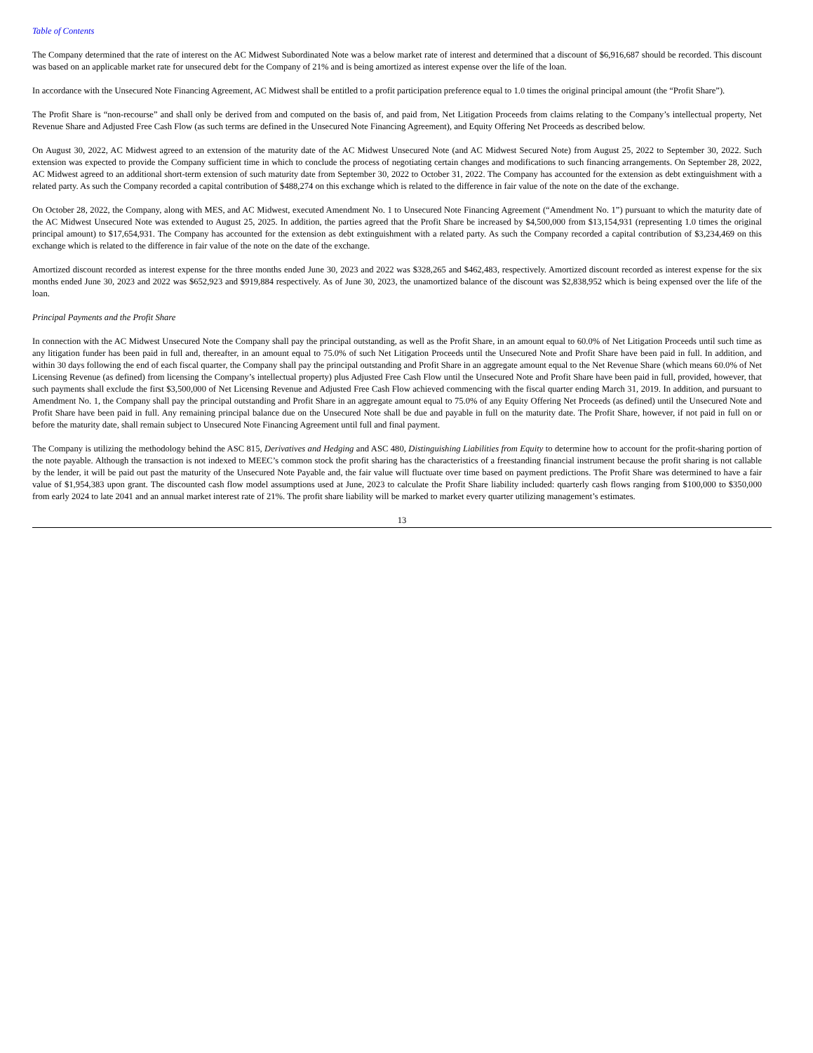Table of Contents
The Company determined that the rate of interest on the AC Midwest Subordinated Note was a below market rate of interest and determined that a discount of $6,916,687 should be recorded. This discount was based on an applicable market rate for unsecured debt for the Company of 21% and is being amortized as interest expense over the life of the loan.
In accordance with the Unsecured Note Financing Agreement, AC Midwest shall be entitled to a profit participation preference equal to 1.0 times the original principal amount (the “Profit Share”).
The Profit Share is “non-recourse” and shall only be derived from and computed on the basis of, and paid from, Net Litigation Proceeds from claims relating to the Company’s intellectual property, Net Revenue Share and Adjusted Free Cash Flow (as such terms are defined in the Unsecured Note Financing Agreement), and Equity Offering Net Proceeds as described below.
On August 30, 2022, AC Midwest agreed to an extension of the maturity date of the AC Midwest Unsecured Note (and AC Midwest Secured Note) from August 25, 2022 to September 30, 2022. Such extension was expected to provide the Company sufficient time in which to conclude the process of negotiating certain changes and modifications to such financing arrangements. On September 28, 2022, AC Midwest agreed to an additional short-term extension of such maturity date from September 30, 2022 to October 31, 2022. The Company has accounted for the extension as debt extinguishment with a related party. As such the Company recorded a capital contribution of $488,274 on this exchange which is related to the difference in fair value of the note on the date of the exchange.
On October 28, 2022, the Company, along with MES, and AC Midwest, executed Amendment No. 1 to Unsecured Note Financing Agreement (“Amendment No. 1”) pursuant to which the maturity date of the AC Midwest Unsecured Note was extended to August 25, 2025. In addition, the parties agreed that the Profit Share be increased by $4,500,000 from $13,154,931 (representing 1.0 times the original principal amount) to $17,654,931. The Company has accounted for the extension as debt extinguishment with a related party. As such the Company recorded a capital contribution of $3,234,469 on this exchange which is related to the difference in fair value of the note on the date of the exchange.
Amortized discount recorded as interest expense for the three months ended June 30, 2023 and 2022 was $328,265 and $462,483, respectively. Amortized discount recorded as interest expense for the six months ended June 30, 2023 and 2022 was $652,923 and $919,884 respectively. As of June 30, 2023, the unamortized balance of the discount was $2,838,952 which is being expensed over the life of the loan.
Principal Payments and the Profit Share
In connection with the AC Midwest Unsecured Note the Company shall pay the principal outstanding, as well as the Profit Share, in an amount equal to 60.0% of Net Litigation Proceeds until such time as any litigation funder has been paid in full and, thereafter, in an amount equal to 75.0% of such Net Litigation Proceeds until the Unsecured Note and Profit Share have been paid in full. In addition, and within 30 days following the end of each fiscal quarter, the Company shall pay the principal outstanding and Profit Share in an aggregate amount equal to the Net Revenue Share (which means 60.0% of Net Licensing Revenue (as defined) from licensing the Company’s intellectual property) plus Adjusted Free Cash Flow until the Unsecured Note and Profit Share have been paid in full, provided, however, that such payments shall exclude the first $3,500,000 of Net Licensing Revenue and Adjusted Free Cash Flow achieved commencing with the fiscal quarter ending March 31, 2019. In addition, and pursuant to Amendment No. 1, the Company shall pay the principal outstanding and Profit Share in an aggregate amount equal to 75.0% of any Equity Offering Net Proceeds (as defined) until the Unsecured Note and Profit Share have been paid in full. Any remaining principal balance due on the Unsecured Note shall be due and payable in full on the maturity date. The Profit Share, however, if not paid in full on or before the maturity date, shall remain subject to Unsecured Note Financing Agreement until full and final payment.
The Company is utilizing the methodology behind the ASC 815, Derivatives and Hedging and ASC 480, Distinguishing Liabilities from Equity to determine how to account for the profit-sharing portion of the note payable. Although the transaction is not indexed to MEEC’s common stock the profit sharing has the characteristics of a freestanding financial instrument because the profit sharing is not callable by the lender, it will be paid out past the maturity of the Unsecured Note Payable and, the fair value will fluctuate over time based on payment predictions. The Profit Share was determined to have a fair value of $1,954,383 upon grant. The discounted cash flow model assumptions used at June, 2023 to calculate the Profit Share liability included: quarterly cash flows ranging from $100,000 to $350,000 from early 2024 to late 2041 and an annual market interest rate of 21%. The profit share liability will be marked to market every quarter utilizing management’s estimates.
13